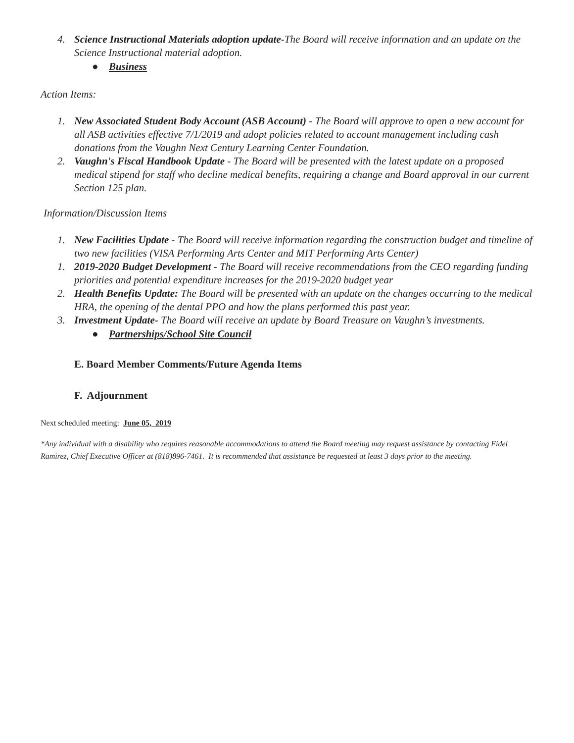4. Science Instructional Materials adoption update-The Board will receive information and an update on the Science Instructional material adoption.
● Business
Action Items:
1. New Associated Student Body Account (ASB Account) - The Board will approve to open a new account for all ASB activities effective 7/1/2019 and adopt policies related to account management including cash donations from the Vaughn Next Century Learning Center Foundation.
2. Vaughn's Fiscal Handbook Update - The Board will be presented with the latest update on a proposed medical stipend for staff who decline medical benefits, requiring a change and Board approval in our current Section 125 plan.
Information/Discussion Items
1. New Facilities Update - The Board will receive information regarding the construction budget and timeline of two new facilities (VISA Performing Arts Center and MIT Performing Arts Center)
1. 2019-2020 Budget Development - The Board will receive recommendations from the CEO regarding funding priorities and potential expenditure increases for the 2019-2020 budget year
2. Health Benefits Update: The Board will be presented with an update on the changes occurring to the medical HRA, the opening of the dental PPO and how the plans performed this past year.
3. Investment Update- The Board will receive an update by Board Treasure on Vaughn’s investments.
● Partnerships/School Site Council
E. Board Member Comments/Future Agenda Items
F. Adjournment
Next scheduled meeting: June 05, 2019
*Any individual with a disability who requires reasonable accommodations to attend the Board meeting may request assistance by contacting Fidel Ramirez, Chief Executive Officer at (818)896-7461. It is recommended that assistance be requested at least 3 days prior to the meeting.